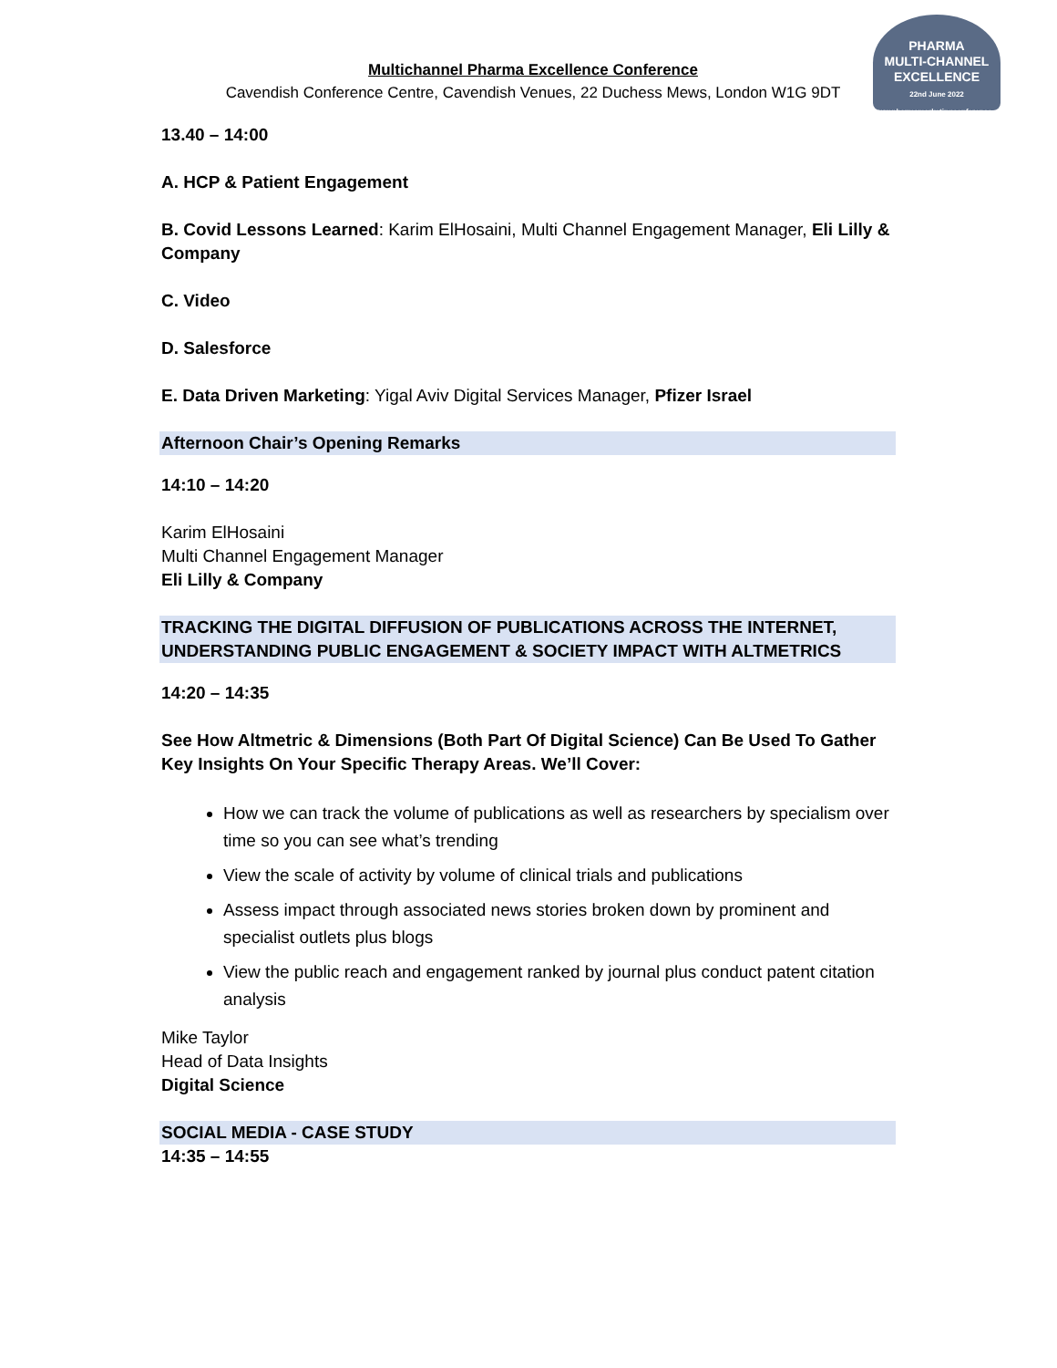Multichannel Pharma Excellence Conference
Cavendish Conference Centre, Cavendish Venues, 22 Duchess Mews, London W1G 9DT
PHARMA
MULTI-CHANNEL
EXCELLENCE
22nd June 2022 www.pharmamarketingconference.com
13.40 – 14:00
A. HCP & Patient Engagement
B. Covid Lessons Learned: Karim ElHosaini, Multi Channel Engagement Manager, Eli Lilly & Company
C. Video
D. Salesforce
E. Data Driven Marketing: Yigal Aviv Digital Services Manager, Pfizer Israel
Afternoon Chair’s Opening Remarks
14:10 – 14:20
Karim ElHosaini
Multi Channel Engagement Manager
Eli Lilly & Company
TRACKING THE DIGITAL DIFFUSION OF PUBLICATIONS ACROSS THE INTERNET, UNDERSTANDING PUBLIC ENGAGEMENT & SOCIETY IMPACT WITH ALTMETRICS
14:20 – 14:35
See How Altmetric & Dimensions (Both Part Of Digital Science) Can Be Used To Gather Key Insights On Your Specific Therapy Areas. We’ll Cover:
How we can track the volume of publications as well as researchers by specialism over time so you can see what’s trending
View the scale of activity by volume of clinical trials and publications
Assess impact through associated news stories broken down by prominent and specialist outlets plus blogs
View the public reach and engagement ranked by journal plus conduct patent citation analysis
Mike Taylor
Head of Data Insights
Digital Science
SOCIAL MEDIA - CASE STUDY
14:35 – 14:55